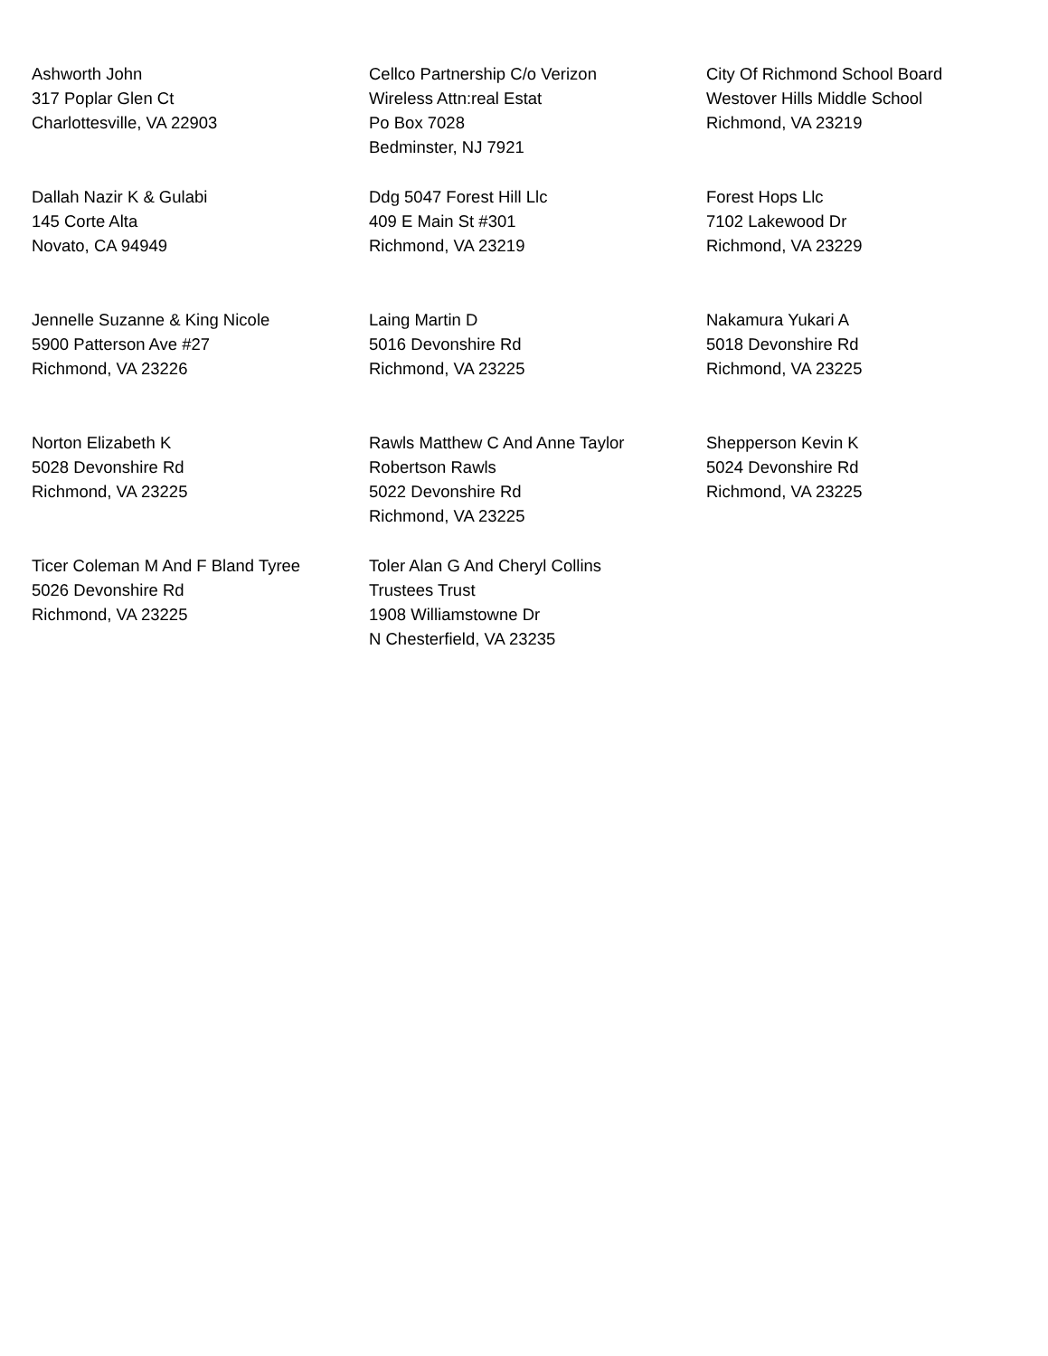Ashworth John
317 Poplar Glen Ct
Charlottesville, VA 22903
Cellco Partnership C/o Verizon
Wireless Attn:real Estat
Po Box 7028
Bedminster, NJ 7921
City Of Richmond School Board
Westover Hills Middle School
Richmond, VA 23219
Dallah Nazir K & Gulabi
145 Corte Alta
Novato, CA 94949
Ddg 5047 Forest Hill Llc
409 E Main St #301
Richmond, VA 23219
Forest Hops Llc
7102 Lakewood Dr
Richmond, VA 23229
Jennelle Suzanne & King Nicole
5900 Patterson Ave #27
Richmond, VA 23226
Laing Martin D
5016 Devonshire Rd
Richmond, VA 23225
Nakamura Yukari A
5018 Devonshire Rd
Richmond, VA 23225
Norton Elizabeth K
5028 Devonshire Rd
Richmond, VA 23225
Rawls Matthew C And Anne Taylor
Robertson Rawls
5022 Devonshire Rd
Richmond, VA 23225
Shepperson Kevin K
5024 Devonshire Rd
Richmond, VA 23225
Ticer Coleman M And F Bland Tyree
5026 Devonshire Rd
Richmond, VA 23225
Toler Alan G And Cheryl Collins
Trustees Trust
1908 Williamstowne Dr
N Chesterfield, VA 23235